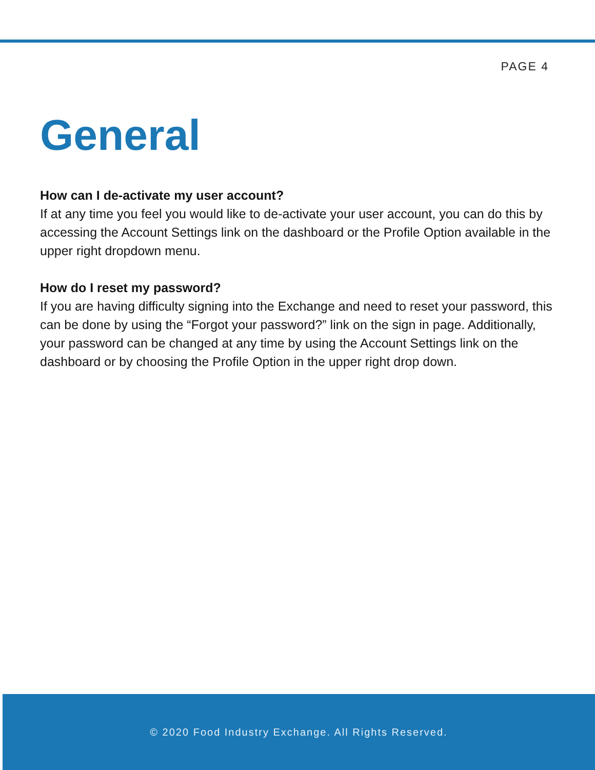PAGE 4
General
How can I de-activate my user account?
If at any time you feel you would like to de-activate your user account, you can do this by accessing the Account Settings link on the dashboard or the Profile Option available in the upper right dropdown menu.
How do I reset my password?
If you are having difficulty signing into the Exchange and need to reset your password, this can be done by using the “Forgot your password?” link on the sign in page. Additionally, your password can be changed at any time by using the Account Settings link on the dashboard or by choosing the Profile Option in the upper right drop down.
© 2020 Food Industry Exchange. All Rights Reserved.